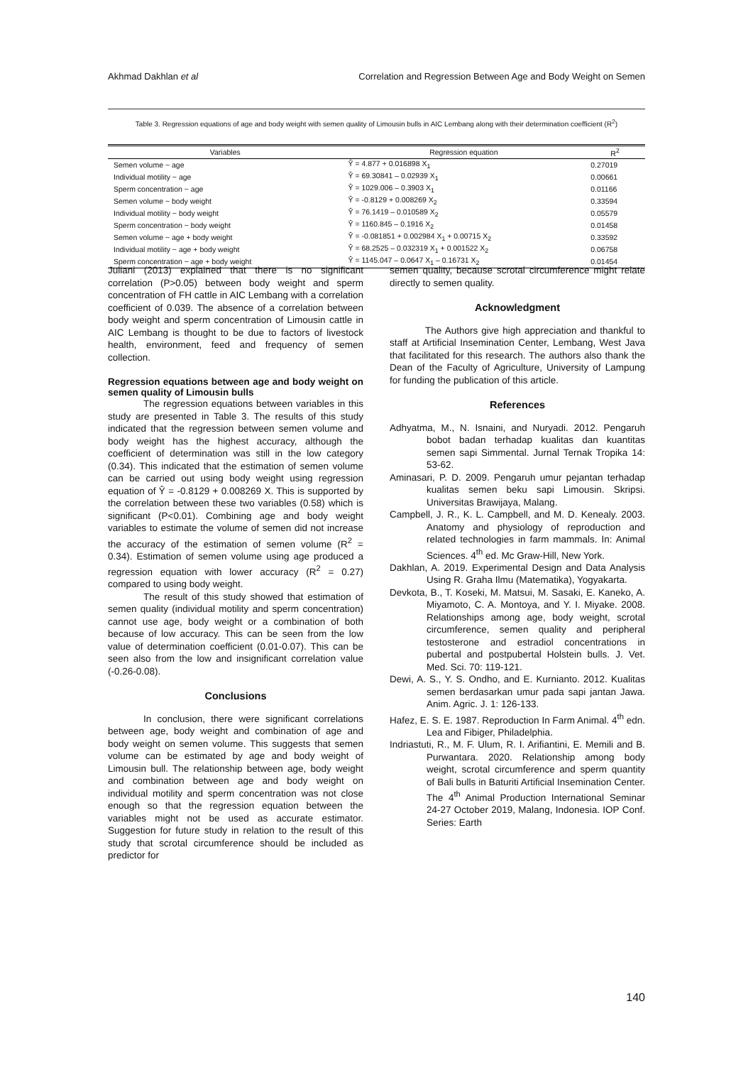Akhmad Dakhlan et al Correlation and Regression Between Age and Body Weight on Semen
Table 3. Regression equations of age and body weight with semen quality of Limousin bulls in AIC Lembang along with their determination coefficient (R<sup>2</sup>)
| Variables | Regression equation | R<sup>2</sup> |
| --- | --- | --- |
| Semen volume ~ age | Ŷ = 4.877 + 0.016898 X<sub>1</sub> | 0.27019 |
| Individual motility ~ age | Ŷ = 69.30841 – 0.02939 X<sub>1</sub> | 0.00661 |
| Sperm concentration ~ age | Ŷ = 1029.006 – 0.3903 X<sub>1</sub> | 0.01166 |
| Semen volume ~ body weight | Ŷ = -0.8129 + 0.008269 X<sub>2</sub> | 0.33594 |
| Individual motility ~ body weight | Ŷ = 76.1419 – 0.010589 X<sub>2</sub> | 0.05579 |
| Sperm concentration ~ body weight | Ŷ = 1160.845 – 0.1916 X<sub>2</sub> | 0.01458 |
| Semen volume ~ age + body weight | Ŷ = -0.081851 + 0.002984 X<sub>1</sub> + 0.00715 X<sub>2</sub> | 0.33592 |
| Individual motility ~ age + body weight | Ŷ = 68.2525 – 0.032319 X<sub>1</sub> + 0.001522 X<sub>2</sub> | 0.06758 |
| Sperm concentration ~ age + body weight | Ŷ = 1145.047 – 0.0647 X<sub>1</sub> – 0.16731 X<sub>2</sub> | 0.01454 |
Juliani (2013) explained that there is no significant correlation (P>0.05) between body weight and sperm concentration of FH cattle in AIC Lembang with a correlation coefficient of 0.039. The absence of a correlation between body weight and sperm concentration of Limousin cattle in AIC Lembang is thought to be due to factors of livestock health, environment, feed and frequency of semen collection.
Regression equations between age and body weight on semen quality of Limousin bulls
The regression equations between variables in this study are presented in Table 3. The results of this study indicated that the regression between semen volume and body weight has the highest accuracy, although the coefficient of determination was still in the low category (0.34). This indicated that the estimation of semen volume can be carried out using body weight using regression equation of Ŷ = -0.8129 + 0.008269 X. This is supported by the correlation between these two variables (0.58) which is significant (P<0.01). Combining age and body weight variables to estimate the volume of semen did not increase the accuracy of the estimation of semen volume (R<sup>2</sup> = 0.34). Estimation of semen volume using age produced a regression equation with lower accuracy (R<sup>2</sup> = 0.27) compared to using body weight.
The result of this study showed that estimation of semen quality (individual motility and sperm concentration) cannot use age, body weight or a combination of both because of low accuracy. This can be seen from the low value of determination coefficient (0.01-0.07). This can be seen also from the low and insignificant correlation value (-0.26-0.08).
Conclusions
In conclusion, there were significant correlations between age, body weight and combination of age and body weight on semen volume. This suggests that semen volume can be estimated by age and body weight of Limousin bull. The relationship between age, body weight and combination between age and body weight on individual motility and sperm concentration was not close enough so that the regression equation between the variables might not be used as accurate estimator. Suggestion for future study in relation to the result of this study that scrotal circumference should be included as predictor for
semen quality, because scrotal circumference might relate directly to semen quality.
Acknowledgment
The Authors give high appreciation and thankful to staff at Artificial Insemination Center, Lembang, West Java that facilitated for this research. The authors also thank the Dean of the Faculty of Agriculture, University of Lampung for funding the publication of this article.
References
Adhyatma, M., N. Isnaini, and Nuryadi. 2012. Pengaruh bobot badan terhadap kualitas dan kuantitas semen sapi Simmental. Jurnal Ternak Tropika 14: 53-62.
Aminasari, P. D. 2009. Pengaruh umur pejantan terhadap kualitas semen beku sapi Limousin. Skripsi. Universitas Brawijaya, Malang.
Campbell, J. R., K. L. Campbell, and M. D. Kenealy. 2003. Anatomy and physiology of reproduction and related technologies in farm mammals. In: Animal Sciences. 4<sup>th</sup> ed. Mc Graw-Hill, New York.
Dakhlan, A. 2019. Experimental Design and Data Analysis Using R. Graha Ilmu (Matematika), Yogyakarta.
Devkota, B., T. Koseki, M. Matsui, M. Sasaki, E. Kaneko, A. Miyamoto, C. A. Montoya, and Y. I. Miyake. 2008. Relationships among age, body weight, scrotal circumference, semen quality and peripheral testosterone and estradiol concentrations in pubertal and postpubertal Holstein bulls. J. Vet. Med. Sci. 70: 119-121.
Dewi, A. S., Y. S. Ondho, and E. Kurnianto. 2012. Kualitas semen berdasarkan umur pada sapi jantan Jawa. Anim. Agric. J. 1: 126-133.
Hafez, E. S. E. 1987. Reproduction In Farm Animal. 4<sup>th</sup> edn. Lea and Fibiger, Philadelphia.
Indriastuti, R., M. F. Ulum, R. I. Arifiantini, E. Memili and B. Purwantara. 2020. Relationship among body weight, scrotal circumference and sperm quantity of Bali bulls in Baturiti Artificial Insemination Center. The 4<sup>th</sup> Animal Production International Seminar 24-27 October 2019, Malang, Indonesia. IOP Conf. Series: Earth
140